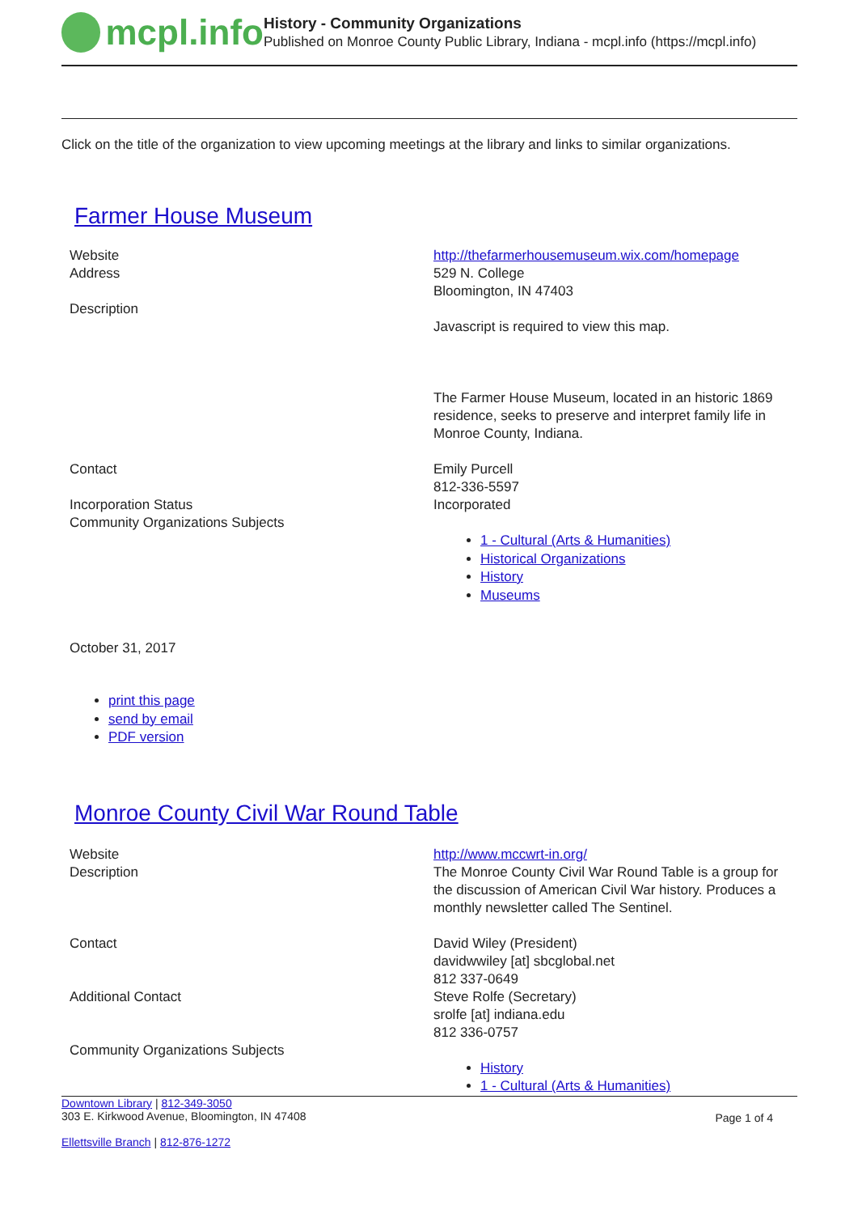mcpl.info
History - Community Organizations
Published on Monroe County Public Library, Indiana - mcpl.info (https://mcpl.info)
Click on the title of the organization to view upcoming meetings at the library and links to similar organizations.
Farmer House Museum
| Website | http://thefarmerhousemuseum.wix.com/homepage |
| Address | 529 N. College Bloomington, IN 47403 |
| Description | Javascript is required to view this map. The Farmer House Museum, located in an historic 1869 residence, seeks to preserve and interpret family life in Monroe County, Indiana. |
| Contact | Emily Purcell 812-336-5597 |
| Incorporation Status | Incorporated |
| Community Organizations Subjects | 1 - Cultural (Arts & Humanities) Historical Organizations History Museums |
October 31, 2017
print this page
send by email
PDF version
Monroe County Civil War Round Table
| Website | http://www.mccwrt-in.org/ |
| Description | The Monroe County Civil War Round Table is a group for the discussion of American Civil War history. Produces a monthly newsletter called The Sentinel. |
| Contact | David Wiley (President) davidwwiley [at] sbcglobal.net 812 337-0649 |
| Additional Contact | Steve Rolfe (Secretary) srolfe [at] indiana.edu 812 336-0757 |
| Community Organizations Subjects | History 1 - Cultural (Arts & Humanities) |
Downtown Library | 812-349-3050
303 E. Kirkwood Avenue, Bloomington, IN 47408
Ellettsville Branch | 812-876-1272
Page 1 of 4